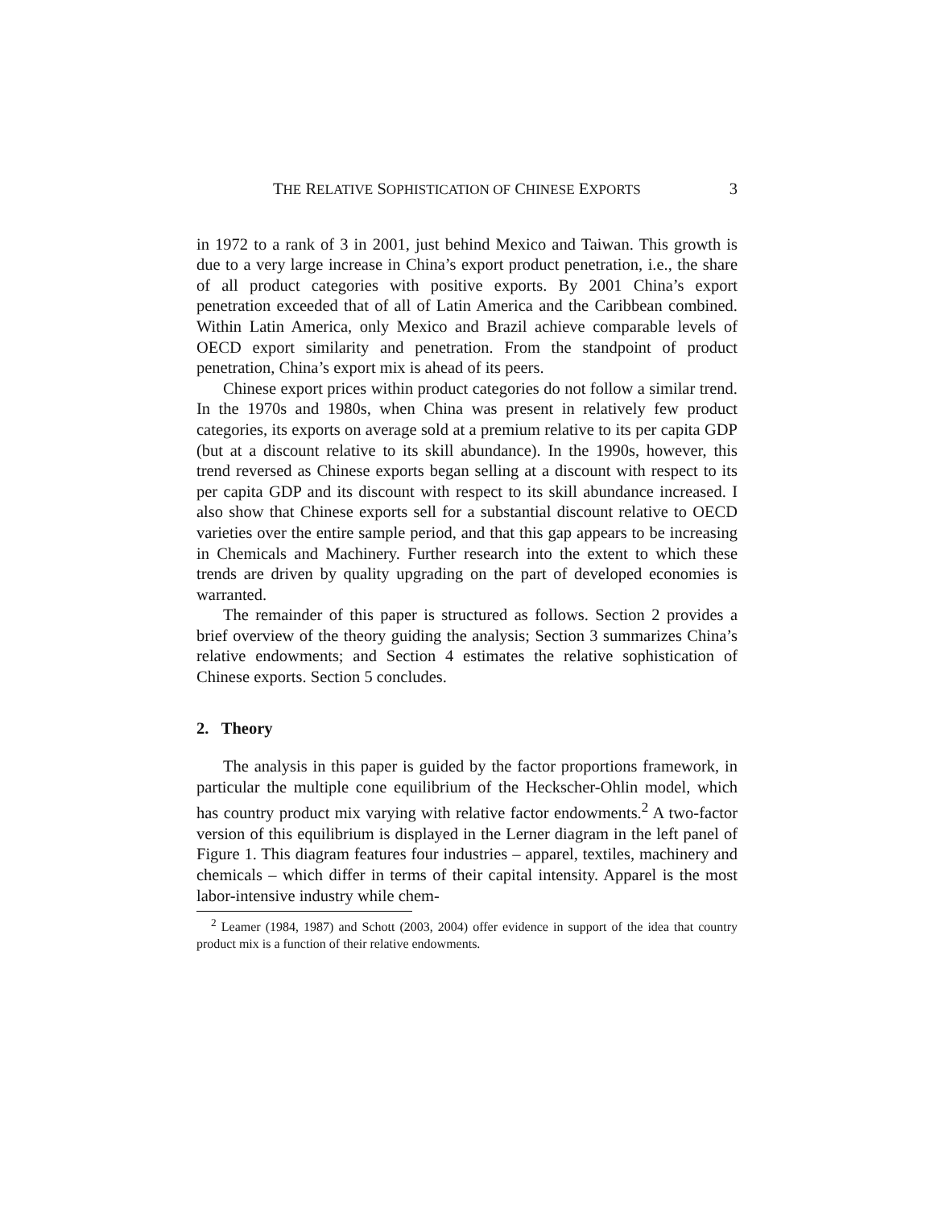THE RELATIVE SOPHISTICATION OF CHINESE EXPORTS 3
in 1972 to a rank of 3 in 2001, just behind Mexico and Taiwan. This growth is due to a very large increase in China’s export product penetration, i.e., the share of all product categories with positive exports. By 2001 China’s export penetration exceeded that of all of Latin America and the Caribbean combined. Within Latin America, only Mexico and Brazil achieve comparable levels of OECD export similarity and penetration. From the standpoint of product penetration, China’s export mix is ahead of its peers.
Chinese export prices within product categories do not follow a similar trend. In the 1970s and 1980s, when China was present in relatively few product categories, its exports on average sold at a premium relative to its per capita GDP (but at a discount relative to its skill abundance). In the 1990s, however, this trend reversed as Chinese exports began selling at a discount with respect to its per capita GDP and its discount with respect to its skill abundance increased. I also show that Chinese exports sell for a substantial discount relative to OECD varieties over the entire sample period, and that this gap appears to be increasing in Chemicals and Machinery. Further research into the extent to which these trends are driven by quality upgrading on the part of developed economies is warranted.
The remainder of this paper is structured as follows. Section 2 provides a brief overview of the theory guiding the analysis; Section 3 summarizes China’s relative endowments; and Section 4 estimates the relative sophistication of Chinese exports. Section 5 concludes.
2. Theory
The analysis in this paper is guided by the factor proportions framework, in particular the multiple cone equilibrium of the Heckscher-Ohlin model, which has country product mix varying with relative factor endowments.<sup>2</sup> A two-factor version of this equilibrium is displayed in the Lerner diagram in the left panel of Figure 1. This diagram features four industries – apparel, textiles, machinery and chemicals – which differ in terms of their capital intensity. Apparel is the most labor-intensive industry while chem-
<sup>2</sup> Leamer (1984, 1987) and Schott (2003, 2004) offer evidence in support of the idea that country product mix is a function of their relative endowments.